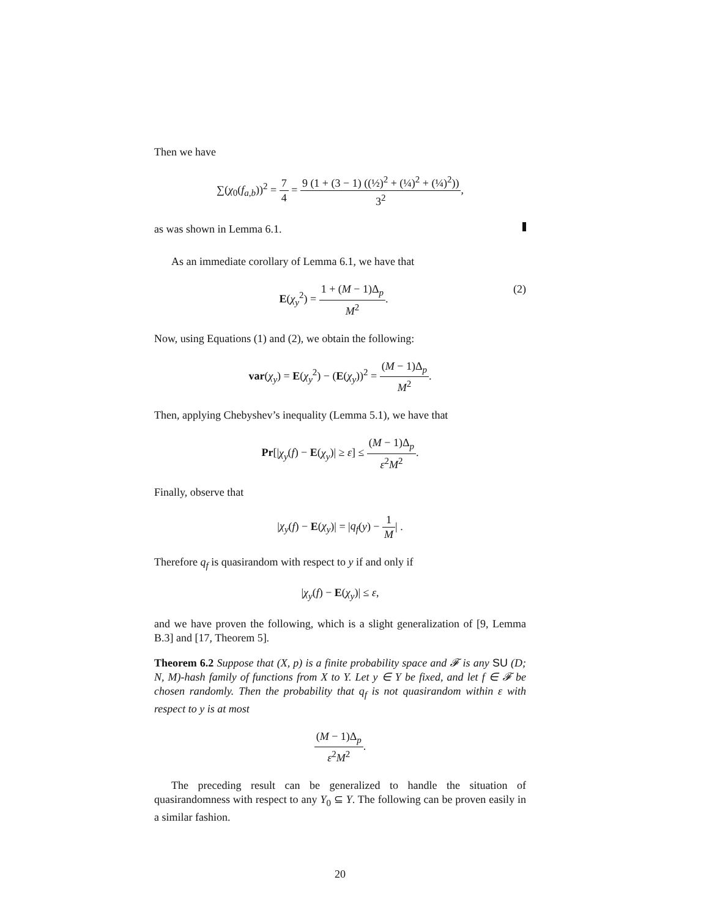Then we have
∑(χ<sub>0</sub>(f<sub>a,b</sub>))<sup>2</sup> = 7 4 = 9 (1 + (3 − 1) ((½)<sup>2</sup> + (¼)<sup>2</sup> + (¼)<sup>2</sup>)) 3<sup>2</sup>,
as was shown in Lemma 6.1.
As an immediate corollary of Lemma 6.1, we have that
E(χ<sub>y</sub><sup>2</sup>) = 1 + (M − 1)Δ<sub>p</sub> M<sup>2</sup>. (2)
Now, using Equations (1) and (2), we obtain the following:
var(χ<sub>y</sub>) = E(χ<sub>y</sub><sup>2</sup>) − (E(χ<sub>y</sub>))<sup>2</sup> = (M − 1)Δ<sub>p</sub> M<sup>2</sup>.
Then, applying Chebyshev’s inequality (Lemma 5.1), we have that
Pr[|χ<sub>y</sub>(f) − E(χ<sub>y</sub>)| ≥ ε] ≤ (M − 1)Δ<sub>p</sub> ε<sup>2</sup>M<sup>2</sup>.
Finally, observe that
|χ<sub>y</sub>(f) − E(χ<sub>y</sub>)| = |q<sub>f</sub>(y) − 1 M| .
Therefore q<sub>f</sub> is quasirandom with respect to y if and only if
|χ<sub>y</sub>(f) − E(χ<sub>y</sub>)| ≤ ε,
and we have proven the following, which is a slight generalization of [9, Lemma B.3] and [17, Theorem 5].
Theorem 6.2 Suppose that (X, p) is a finite probability space and 𝓕 is any SU (D; N, M)-hash family of functions from X to Y. Let y ∈ Y be fixed, and let f ∈ 𝓕 be chosen randomly. Then the probability that q<sub>f</sub> is not quasirandom within ε with respect to y is at most
(M − 1)Δ<sub>p</sub> ε<sup>2</sup>M<sup>2</sup>.
The preceding result can be generalized to handle the situation of quasirandomness with respect to any Y<sub>0</sub> ⊆ Y. The following can be proven easily in a similar fashion.
20